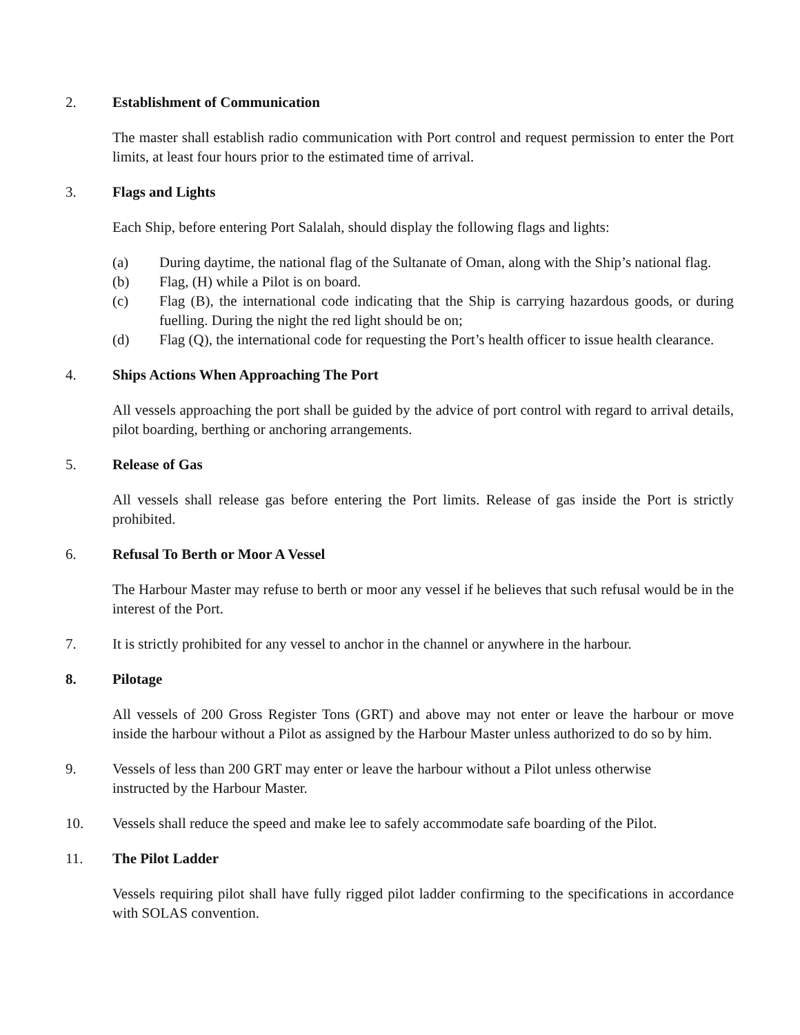2. Establishment of Communication
The master shall establish radio communication with Port control and request permission to enter the Port limits, at least four hours prior to the estimated time of arrival.
3. Flags and Lights
Each Ship, before entering Port Salalah, should display the following flags and lights:
(a) During daytime, the national flag of the Sultanate of Oman, along with the Ship’s national flag.
(b) Flag, (H) while a Pilot is on board.
(c) Flag (B), the international code indicating that the Ship is carrying hazardous goods, or during fuelling. During the night the red light should be on;
(d) Flag (Q), the international code for requesting the Port’s health officer to issue health clearance.
4. Ships Actions When Approaching The Port
All vessels approaching the port shall be guided by the advice of port control with regard to arrival details, pilot boarding, berthing or anchoring arrangements.
5. Release of Gas
All vessels shall release gas before entering the Port limits. Release of gas inside the Port is strictly prohibited.
6. Refusal To Berth or Moor A Vessel
The Harbour Master may refuse to berth or moor any vessel if he believes that such refusal would be in the interest of the Port.
7. It is strictly prohibited for any vessel to anchor in the channel or anywhere in the harbour.
8. Pilotage
All vessels of 200 Gross Register Tons (GRT) and above may not enter or leave the harbour or move inside the harbour without a Pilot as assigned by the Harbour Master unless authorized to do so by him.
9. Vessels of less than 200 GRT may enter or leave the harbour without a Pilot unless otherwise
instructed by the Harbour Master.
10. Vessels shall reduce the speed and make lee to safely accommodate safe boarding of the Pilot.
11. The Pilot Ladder
Vessels requiring pilot shall have fully rigged pilot ladder confirming to the specifications in accordance with SOLAS convention.